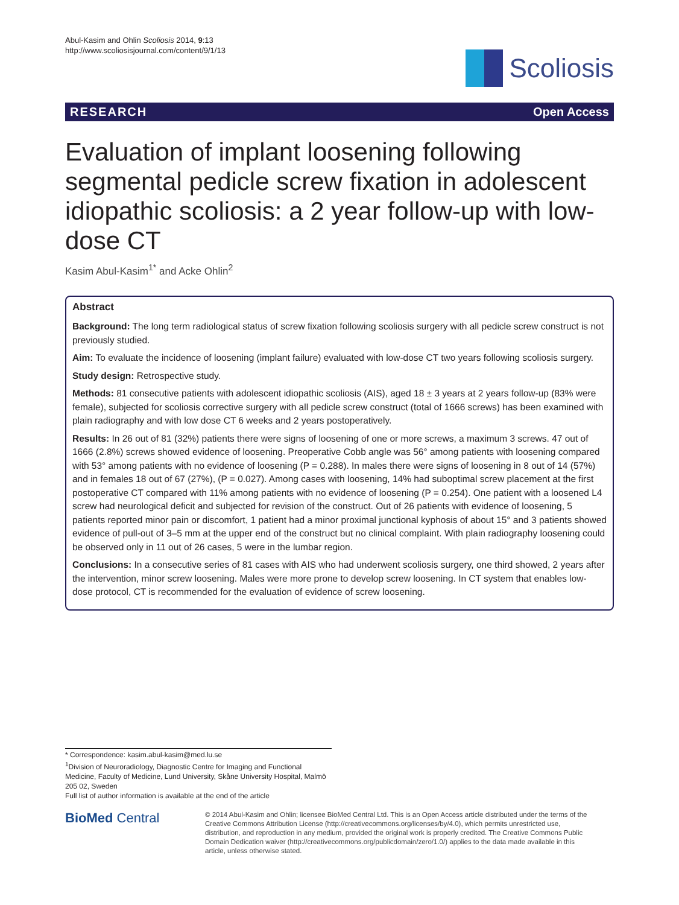Abul-Kasim and Ohlin Scoliosis 2014, 9:13
http://www.scoliosisjournal.com/content/9/1/13
Scoliosis
RESEARCH Open Access
Evaluation of implant loosening following segmental pedicle screw fixation in adolescent idiopathic scoliosis: a 2 year follow-up with low-dose CT
Kasim Abul-Kasim<sup>1*</sup> and Acke Ohlin<sup>2</sup>
Abstract
Background: The long term radiological status of screw fixation following scoliosis surgery with all pedicle screw construct is not previously studied.
Aim: To evaluate the incidence of loosening (implant failure) evaluated with low-dose CT two years following scoliosis surgery.
Study design: Retrospective study.
Methods: 81 consecutive patients with adolescent idiopathic scoliosis (AIS), aged 18 ± 3 years at 2 years follow-up (83% were female), subjected for scoliosis corrective surgery with all pedicle screw construct (total of 1666 screws) has been examined with plain radiography and with low dose CT 6 weeks and 2 years postoperatively.
Results: In 26 out of 81 (32%) patients there were signs of loosening of one or more screws, a maximum 3 screws. 47 out of 1666 (2.8%) screws showed evidence of loosening. Preoperative Cobb angle was 56° among patients with loosening compared with 53° among patients with no evidence of loosening (P = 0.288). In males there were signs of loosening in 8 out of 14 (57%) and in females 18 out of 67 (27%), (P = 0.027). Among cases with loosening, 14% had suboptimal screw placement at the first postoperative CT compared with 11% among patients with no evidence of loosening (P = 0.254). One patient with a loosened L4 screw had neurological deficit and subjected for revision of the construct. Out of 26 patients with evidence of loosening, 5 patients reported minor pain or discomfort, 1 patient had a minor proximal junctional kyphosis of about 15° and 3 patients showed evidence of pull-out of 3–5 mm at the upper end of the construct but no clinical complaint. With plain radiography loosening could be observed only in 11 out of 26 cases, 5 were in the lumbar region.
Conclusions: In a consecutive series of 81 cases with AIS who had underwent scoliosis surgery, one third showed, 2 years after the intervention, minor screw loosening. Males were more prone to develop screw loosening. In CT system that enables low-dose protocol, CT is recommended for the evaluation of evidence of screw loosening.
* Correspondence: kasim.abul-kasim@med.lu.se
<sup>1</sup> Division of Neuroradiology, Diagnostic Centre for Imaging and Functional Medicine, Faculty of Medicine, Lund University, Skåne University Hospital, Malmö 205 02, Sweden
Full list of author information is available at the end of the article
BioMed Central
© 2014 Abul-Kasim and Ohlin; licensee BioMed Central Ltd. This is an Open Access article distributed under the terms of the Creative Commons Attribution License (http://creativecommons.org/licenses/by/4.0), which permits unrestricted use, distribution, and reproduction in any medium, provided the original work is properly credited. The Creative Commons Public Domain Dedication waiver (http://creativecommons.org/publicdomain/zero/1.0/) applies to the data made available in this article, unless otherwise stated.